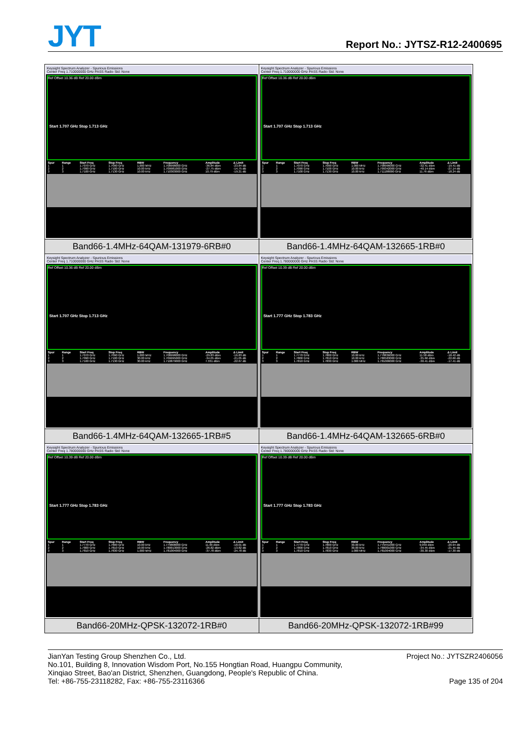JYT Report No.: JYTSZ-R12-2400695
| Keysight Spectrum Analyzer - Spurious Emissions Center Freq 1.710000000 GHz PASS Radio Std: None Ref Offset 10.36 dB Ref 20.00 dBm Start 1.707 GHz Stop 1.713 GHz / Spur / Range / Start Freq / Stop Freq / RBW / Frequency / Amplitude / Δ Limit / / --- / --- / --- / --- / --- / --- / --- / --- / / 1 / 1 / 1.7070 GHz / 1.7090 GHz / 1.000 MHz / 1.708998000 GHz / -36.84 dBm / -23.84 dB / / 2 / 2 / 1.7090 GHz / 1.7100 GHz / 10.00 kHz / 1.709981000 GHz / -27.75 dBm / -14.75 dB / / 3 / 3 / 1.7100 GHz / 1.7130 GHz / 10.00 kHz / 1.710303000 GHz / 10.79 dBm / -19.21 dB / | Keysight Spectrum Analyzer - Spurious Emissions Center Freq 1.710000000 GHz PASS Radio Std: None Ref Offset 10.36 dB Ref 20.00 dBm Start 1.707 GHz Stop 1.713 GHz / Spur / Range / Start Freq / Stop Freq / RBW / Frequency / Amplitude / Δ Limit / / --- / --- / --- / --- / --- / --- / --- / --- / / 1 / 1 / 1.7070 GHz / 1.7090 GHz / 1.000 MHz / 1.708996000 GHz / -32.41 dBm / -19.41 dB / / 2 / 2 / 1.7090 GHz / 1.7100 GHz / 10.00 kHz / 1.709342000 GHz / -40.14 dBm / -27.14 dB / / 3 / 3 / 1.7100 GHz / 1.7130 GHz / 10.00 kHz / 1.711188000 GHz / 11.76 dBm / -18.24 dB / |
| Band66-1.4MHz-64QAM-131979-6RB#0 | Band66-1.4MHz-64QAM-132665-1RB#0 |
| Keysight Spectrum Analyzer - Spurious Emissions Center Freq 1.710000000 GHz PASS Radio Std: None Ref Offset 10.36 dB Ref 20.00 dBm Start 1.707 GHz Stop 1.713 GHz / Spur / Range / Start Freq / Stop Freq / RBW / Frequency / Amplitude / Δ Limit / / --- / --- / --- / --- / --- / --- / --- / --- / / 1 / 1 / 1.7070 GHz / 1.7090 GHz / 1.000 MHz / 1.708998000 GHz / -29.83 dBm / -16.83 dB / / 2 / 2 / 1.7090 GHz / 1.7100 GHz / 30.00 kHz / 1.709995000 GHz / -34.05 dBm / -21.05 dB / / 3 / 3 / 1.7100 GHz / 1.7130 GHz / 30.00 kHz / 1.710879000 GHz / 7.331 dBm / -22.67 dB / | Keysight Spectrum Analyzer - Spurious Emissions Center Freq 1.780000000 GHz PASS Radio Std: None Ref Offset 10.39 dB Ref 20.00 dBm Start 1.777 GHz Stop 1.783 GHz / Spur / Range / Start Freq / Stop Freq / RBW / Frequency / Amplitude / Δ Limit / / --- / --- / --- / --- / --- / --- / --- / --- / / 1 / 1 / 1.7770 GHz / 1.7800 GHz / 10.00 kHz / 1.778836000 GHz / 11.58 dBm / -18.42 dB / / 2 / 2 / 1.7800 GHz / 1.7810 GHz / 10.00 kHz / 1.780583000 GHz / -35.66 dBm / -22.66 dB / / 3 / 3 / 1.7810 GHz / 1.7830 GHz / 1.000 MHz / 1.781006000 GHz / -30.41 dBm / -17.41 dB / |
| Band66-1.4MHz-64QAM-132665-1RB#5 | Band66-1.4MHz-64QAM-132665-6RB#0 |
| Keysight Spectrum Analyzer - Spurious Emissions Center Freq 1.780000000 GHz PASS Radio Std: None Ref Offset 10.39 dB Ref 20.00 dBm Start 1.777 GHz Stop 1.783 GHz / Spur / Range / Start Freq / Stop Freq / RBW / Frequency / Amplitude / Δ Limit / / --- / --- / --- / --- / --- / --- / --- / --- / / 1 / 1 / 1.7770 GHz / 1.7800 GHz / 10.00 kHz / 1.779808000 GHz / 11.99 dBm / -18.01 dB / / 2 / 2 / 1.7800 GHz / 1.7810 GHz / 10.00 kHz / 1.780013000 GHz / -26.82 dBm / -13.82 dB / / 3 / 3 / 1.7810 GHz / 1.7830 GHz / 1.000 MHz / 1.781004000 GHz / -37.78 dBm / -24.78 dB / | Keysight Spectrum Analyzer - Spurious Emissions Center Freq 1.780000000 GHz PASS Radio Std: None Ref Offset 10.39 dB Ref 20.00 dBm Start 1.777 GHz Stop 1.783 GHz / Spur / Range / Start Freq / Stop Freq / RBW / Frequency / Amplitude / Δ Limit / / --- / --- / --- / --- / --- / --- / --- / --- / / 1 / 1 / 1.7770 GHz / 1.7800 GHz / 30.00 kHz / 1.779451000 GHz / 9.059 dBm / -20.94 dB / / 2 / 2 / 1.7800 GHz / 1.7810 GHz / 30.00 kHz / 1.780001000 GHz / -34.45 dBm / -21.45 dB / / 3 / 3 / 1.7810 GHz / 1.7830 GHz / 1.000 MHz / 1.781004000 GHz / -30.30 dBm / -17.30 dB / |
| Band66-20MHz-QPSK-132072-1RB#0 | Band66-20MHz-QPSK-132072-1RB#99 |
JianYan Testing Group Shenzhen Co., Ltd.
No.101, Building 8, Innovation Wisdom Port, No.155 Hongtian Road, Huangpu Community,
Xinqiao Street, Bao'an District, Shenzhen, Guangdong, People's Republic of China.
Tel: +86-755-23118282, Fax: +86-755-23116366
Project No.: JYTSZR2406056
Page 135 of 204